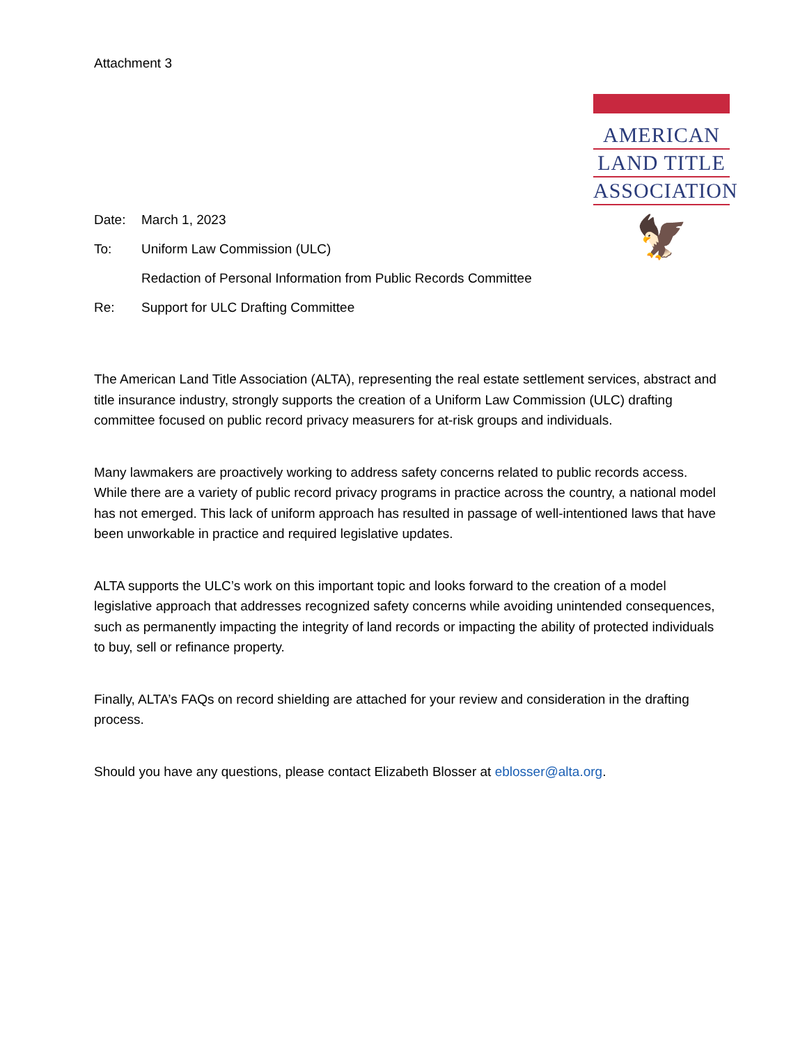Attachment 3
AMERICAN
LAND TITLE
ASSOCIATION
🦅
Date: March 1, 2023
To: Uniform Law Commission (ULC)
Redaction of Personal Information from Public Records Committee
Re: Support for ULC Drafting Committee
The American Land Title Association (ALTA), representing the real estate settlement services, abstract and title insurance industry, strongly supports the creation of a Uniform Law Commission (ULC) drafting committee focused on public record privacy measurers for at-risk groups and individuals.
Many lawmakers are proactively working to address safety concerns related to public records access. While there are a variety of public record privacy programs in practice across the country, a national model has not emerged. This lack of uniform approach has resulted in passage of well-intentioned laws that have been unworkable in practice and required legislative updates.
ALTA supports the ULC’s work on this important topic and looks forward to the creation of a model legislative approach that addresses recognized safety concerns while avoiding unintended consequences, such as permanently impacting the integrity of land records or impacting the ability of protected individuals to buy, sell or refinance property.
Finally, ALTA’s FAQs on record shielding are attached for your review and consideration in the drafting process.
Should you have any questions, please contact Elizabeth Blosser at eblosser@alta.org.